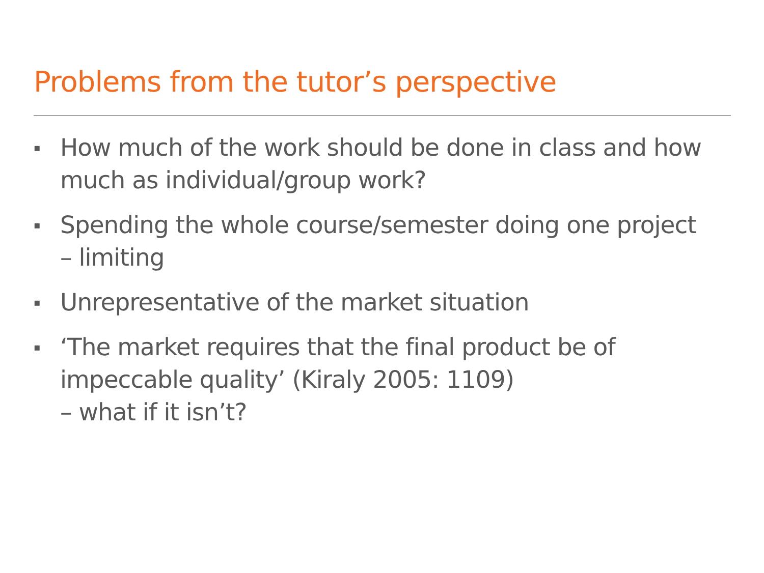Problems from the tutor’s perspective
▪ How much of the work should be done in class and how much as individual/group work?
▪ Spending the whole course/semester doing one project – limiting
▪ Unrepresentative of the market situation
▪ ‘The market requires that the final product be of impeccable quality’ (Kiraly 2005: 1109)
– what if it isn’t?